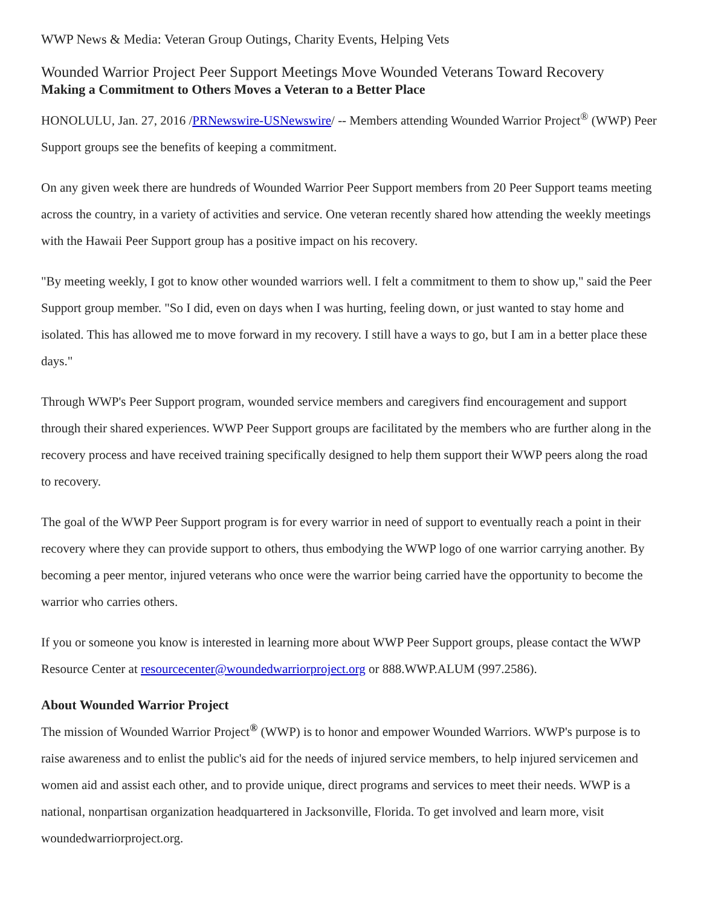WWP News & Media: Veteran Group Outings, Charity Events, Helping Vets
Wounded Warrior Project Peer Support Meetings Move Wounded Veterans Toward Recovery
Making a Commitment to Others Moves a Veteran to a Better Place
HONOLULU, Jan. 27, 2016 /PRNewswire-USNewswire/ -- Members attending Wounded Warrior Project<sup>®</sup> (WWP) Peer Support groups see the benefits of keeping a commitment.
On any given week there are hundreds of Wounded Warrior Peer Support members from 20 Peer Support teams meeting across the country, in a variety of activities and service. One veteran recently shared how attending the weekly meetings with the Hawaii Peer Support group has a positive impact on his recovery.
"By meeting weekly, I got to know other wounded warriors well. I felt a commitment to them to show up," said the Peer Support group member. "So I did, even on days when I was hurting, feeling down, or just wanted to stay home and isolated. This has allowed me to move forward in my recovery. I still have a ways to go, but I am in a better place these days."
Through WWP's Peer Support program, wounded service members and caregivers find encouragement and support through their shared experiences. WWP Peer Support groups are facilitated by the members who are further along in the recovery process and have received training specifically designed to help them support their WWP peers along the road to recovery.
The goal of the WWP Peer Support program is for every warrior in need of support to eventually reach a point in their recovery where they can provide support to others, thus embodying the WWP logo of one warrior carrying another. By becoming a peer mentor, injured veterans who once were the warrior being carried have the opportunity to become the warrior who carries others.
If you or someone you know is interested in learning more about WWP Peer Support groups, please contact the WWP Resource Center at resourcecenter@woundedwarriorproject.org or 888.WWP.ALUM (997.2586).
About Wounded Warrior Project
The mission of Wounded Warrior Project<sup>®</sup> (WWP) is to honor and empower Wounded Warriors. WWP's purpose is to raise awareness and to enlist the public's aid for the needs of injured service members, to help injured servicemen and women aid and assist each other, and to provide unique, direct programs and services to meet their needs. WWP is a national, nonpartisan organization headquartered in Jacksonville, Florida. To get involved and learn more, visit woundedwarriorproject.org.